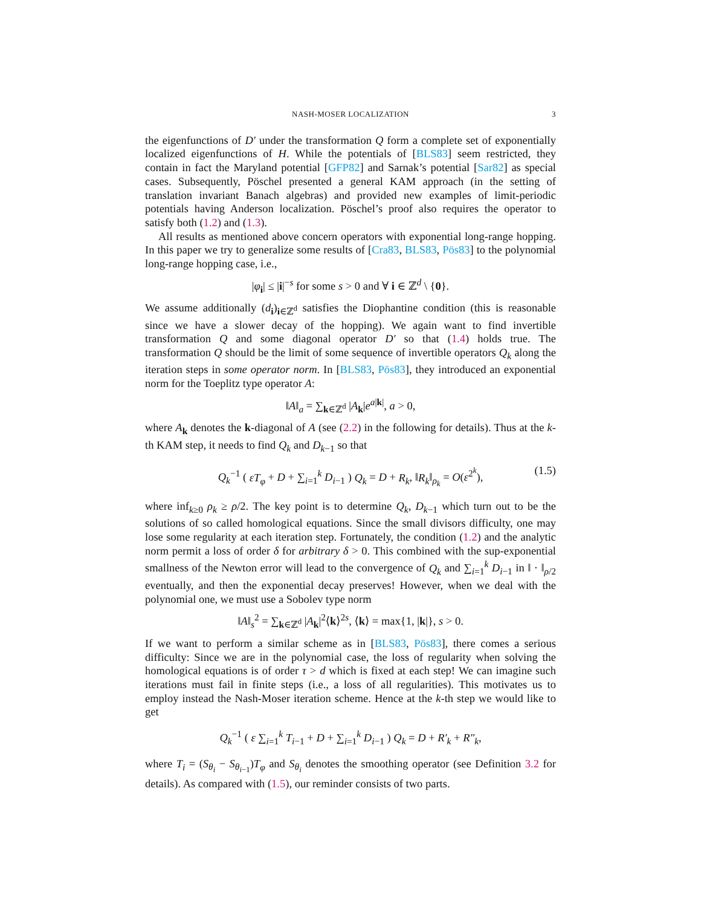NASH-MOSER LOCALIZATION 3
the eigenfunctions of D′ under the transformation Q form a complete set of exponentially localized eigenfunctions of H. While the potentials of [BLS83] seem restricted, they contain in fact the Maryland potential [GFP82] and Sarnak’s potential [Sar82] as special cases. Subsequently, Pöschel presented a general KAM approach (in the setting of translation invariant Banach algebras) and provided new examples of limit-periodic potentials having Anderson localization. Pöschel’s proof also requires the operator to satisfy both (1.2) and (1.3).
All results as mentioned above concern operators with exponential long-range hopping. In this paper we try to generalize some results of [Cra83, BLS83, Pös83] to the polynomial long-range hopping case, i.e.,
|φ<sub>i</sub>| ≤ |i|<sup>−s</sup> for some s > 0 and ∀ i ∈ ℤ<sup>d</sup> \ {0}.
We assume additionally (d<sub>i</sub>)<sub>i∈ℤ<sup>d</sup></sub> satisfies the Diophantine condition (this is reasonable since we have a slower decay of the hopping). We again want to find invertible transformation Q and some diagonal operator D′ so that (1.4) holds true. The transformation Q should be the limit of some sequence of invertible operators Q<sub>k</sub> along the iteration steps in some operator norm. In [BLS83, Pös83], they introduced an exponential norm for the Toeplitz type operator A:
‖A‖<sub>a</sub> = ∑<sub>k∈ℤ<sup>d</sup></sub> |A<sub>k</sub>|e<sup>a|k|</sup>, a > 0,
where A<sub>k</sub> denotes the k-diagonal of A (see (2.2) in the following for details). Thus at the k-th KAM step, it needs to find Q<sub>k</sub> and D<sub>k−1</sub> so that
Q<sub>k</sub><sup>−1</sup> ( εT<sub>φ</sub> + D + ∑<sub>i=1</sub><sup>k</sup> D<sub>i−1</sub> ) Q<sub>k</sub> = D + R<sub>k</sub>, ‖R<sub>k</sub>‖<sub>ρ<sub>k</sub></sub> = O(ε<sup>2<sup>k</sup></sup>), (1.5)
where inf<sub>k≥0</sub> ρ<sub>k</sub> ≥ ρ/2. The key point is to determine Q<sub>k</sub>, D<sub>k−1</sub> which turn out to be the solutions of so called homological equations. Since the small divisors difficulty, one may lose some regularity at each iteration step. Fortunately, the condition (1.2) and the analytic norm permit a loss of order δ for arbitrary δ > 0. This combined with the sup-exponential smallness of the Newton error will lead to the convergence of Q<sub>k</sub> and ∑<sub>i=1</sub><sup>k</sup> D<sub>i−1</sub> in ‖ · ‖<sub>ρ/2</sub> eventually, and then the exponential decay preserves! However, when we deal with the polynomial one, we must use a Sobolev type norm
‖A‖<sub>s</sub><sup>2</sup> = ∑<sub>k∈ℤ<sup>d</sup></sub> |A<sub>k</sub>|<sup>2</sup>⟨k⟩<sup>2s</sup>, ⟨k⟩ = max{1, |k|}, s > 0.
If we want to perform a similar scheme as in [BLS83, Pös83], there comes a serious difficulty: Since we are in the polynomial case, the loss of regularity when solving the homological equations is of order τ > d which is fixed at each step! We can imagine such iterations must fail in finite steps (i.e., a loss of all regularities). This motivates us to employ instead the Nash-Moser iteration scheme. Hence at the k-th step we would like to get
Q<sub>k</sub><sup>−1</sup> ( ε ∑<sub>i=1</sub><sup>k</sup> T<sub>i−1</sub> + D + ∑<sub>i=1</sub><sup>k</sup> D<sub>i−1</sub> ) Q<sub>k</sub> = D + R′<sub>k</sub> + R″<sub>k</sub>,
where T<sub>i</sub> = (S<sub>θ<sub>i</sub></sub> − S<sub>θ<sub>i−1</sub></sub>)T<sub>φ</sub> and S<sub>θ<sub>i</sub></sub> denotes the smoothing operator (see Definition 3.2 for details). As compared with (1.5), our reminder consists of two parts.